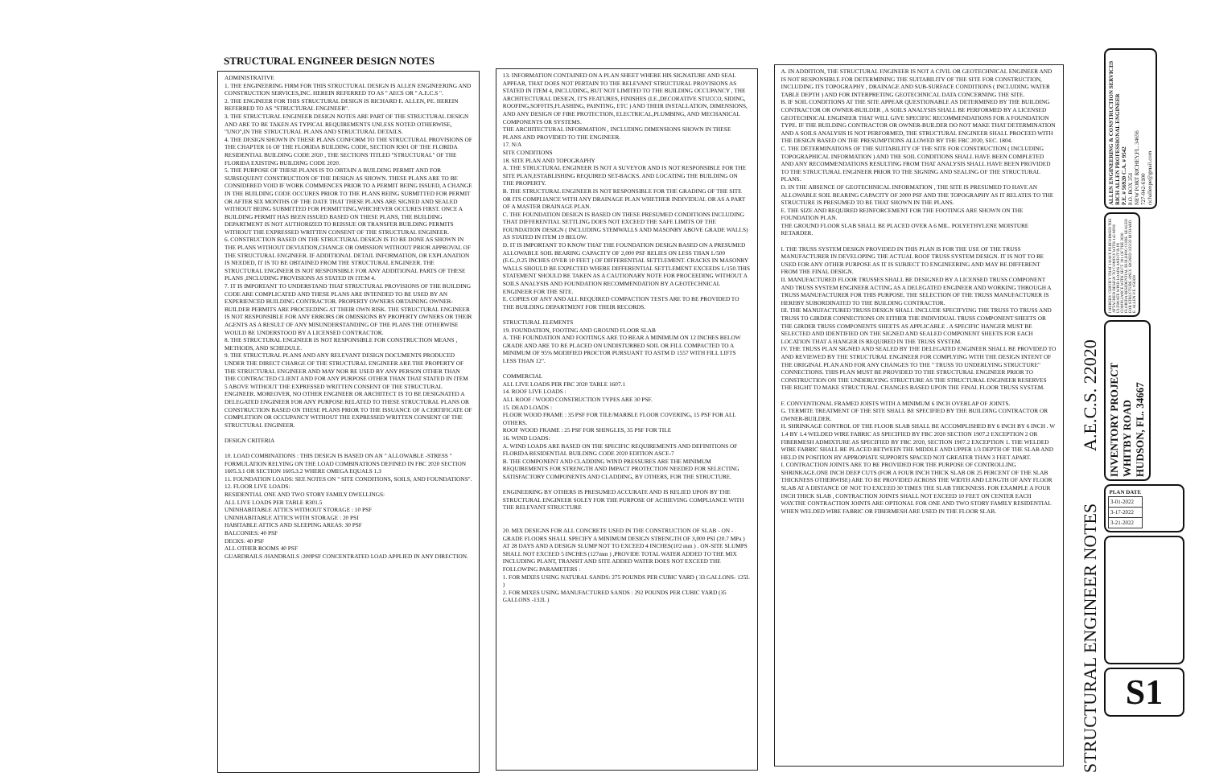STRUCTURAL ENGINEER DESIGN NOTES
ADMINISTRATIVE
1. THE ENGINEERING FIRM FOR THIS STRUCTURAL DESIGN IS ALLEN ENGINEERING AND CONSTRUCTION SERVICES,INC. HEREIN REFERRED TO AS " AECS OR " A.E.C.S ".
2. THE ENGINEER FOR THIS STRUCTURAL DESIGN IS RICHARD E. ALLEN, PE. HEREIN REFERRED TO AS "STRUCTURAL ENGINEER".
3. THE STRUCTURAL ENGINEER DESIGN NOTES ARE PART OF THE STRUCTURAL DESIGN AND ARE TO BE TAKEN AS TYPICAL REQUIREMENTS UNLESS NOTED OTHERWISE, "UNO",IN THE STRUCTURAL PLANS AND STRUCTURAL DETAILS.
4. THE DESIGN SHOWN IN THESE PLANS CONFORM TO THE STRUCTURAL PROVISIONS OF THE CHAPTER 16 OF THE FLORIDA BUILDING CODE, SECTION R301 OF THE FLORIDA RESIDENTIAL BUILDING CODE 2020 , THE SECTIONS TITLED "STRUCTURAL" OF THE FLORIDA EXISTING BUILDING CODE 2020.
5. THE PURPOSE OF THESE PLANS IS TO OBTAIN A BUILDING PERMIT AND FOR SUBSEQUENT CONSTRUCTION OF THE DESIGN AS SHOWN. THESE PLANS ARE TO BE CONSIDERED VOID IF WORK COMMENCES PRIOR TO A PERMIT BEING ISSUED, A CHANGE IN THE BUILDING CODE OCCURES PRIOR TO THE PLANS BEING SUBMITTED FOR PERMIT OR AFTER SIX MONTHS OF THE DATE THAT THESE PLANS ARE SIGNED AND SEALED WITHOUT BEING SUBMITTED FOR PERMITTING,WHICHEVER OCCURES FIRST. ONCE A BUILDING PERMIT HAS BEEN ISSUED BASED ON THESE PLANS, THE BUILDING DEPARTMENT IS NOT AUTHORIZED TO REISSUE OR TRANSFER BUILDING PERMITS WITHOUT THE EXPRESSED WRITTEN CONSENT OF THE STRUCTURAL ENGINEER.
6. CONSTRUCTION BASED ON THE STRUCTURAL DESIGN IS TO BE DONE AS SHOWN IN THE PLANS WITHOUT DEVIATION,CHANGE OR OMISSION WITHOUT PRIOR APPROVAL OF THE STRUCTURAL ENGINEER. IF ADDITIONAL DETAIL INFORMATION, OR EXPLANATION IS NEEDED, IT IS TO BE OBTAINED FROM THE STRUCTURAL ENGINEER. THE STRUCTURAL ENGINEER IS NOT RESPONSIBLE FOR ANY ADDITIONAL PARTS OF THESE PLANS ,INCLUDING PROVISIONS AS STATED IN ITEM 4.
7. IT IS IMPORTANT TO UNDERSTAND THAT STRUCTURAL PROVISIONS OF THE BUILDING CODE ARE COMPLICATED AND THESE PLANS ARE INTENDED TO BE USED BY AN EXPERIENCED BUILDING CONTRACTOR. PROPERTY OWNERS OBTAINING OWNER-BUILDER PERMITS ARE PROCEEDING AT THEIR OWN RISK. THE STRUCTURAL ENGINEER IS NOT RESPONSIBLE FOR ANY ERRORS OR OMISSIONS BY PROPERTY OWNERS OR THEIR AGENTS AS A RESULT OF ANY MISUNDERSTANDING OF THE PLANS THE OTHERWISE WOULD BE UNDERSTOOD BY A LICENSED CONTRACTOR.
8. THE STRUCTURAL ENGINEER IS NOT RESPONSIBLE FOR CONSTRUCTION MEANS , METHODS, AND SCHEDULE.
9. THE STRUCTURAL PLANS AND ANY RELEVANT DESIGN DOCUMENTS PRODUCED UNDER THE DIRECT CHARGE OF THE STRUCTURAL ENGINEER ARE THE PROPERTY OF THE STRUCTURAL ENGINEER AND MAY NOR BE USED BY ANY PERSON OTHER THAN THE CONTRACTED CLIENT AND FOR ANY PURPOSE OTHER THAN THAT STATED IN ITEM 5 ABOVE WITHOUT THE EXPRESSED WRITTEN CONSENT OF THE STRUCTURAL ENGINEER. MOREOVER, NO OTHER ENGINEER OR ARCHITECT IS TO BE DESIGNATED A DELEGATED ENGINEER FOR ANY PURPOSE RELATED TO THESE STRUCTURAL PLANS OR CONSTRUCTION BASED ON THESE PLANS PRIOR TO THE ISSUANCE OF A CERTIFICATE OF COMPLETION OR OCCUPANCY WITHOUT THE EXPRESSED WRITTEN CONSENT OF THE STRUCTURAL ENGINEER.
DESIGN CRITERIA
10. LOAD COMBINATIONS : THIS DESIGN IS BASED ON AN " ALLOWABLE -STRESS " FORMULATION RELYING ON THE LOAD COMBINATIONS DEFINED IN FBC 2020 SECTION 1605.3.1 OR SECTION 1605.3.2 WHERE OMEGA EQUALS 1.3
11. FOUNDATION LOADS: SEE NOTES ON " SITE CONDITIONS, SOILS, AND FOUNDATIONS".
12. FLOOR LIVE LOADS:
RESIDENTIAL ONE AND TWO STORY FAMILY DWELLINGS:
ALL LIVE LOADS PER TABLE R301.5
UNINHABITABLE ATTICS WITHOUT STORAGE : 10 PSF
UNINHABITABLE ATTICS WITH STORAGE : 20 PSI
HABITABLE ATTICS AND SLEEPING AREAS: 30 PSF
BALCONIES: 40 PSF
DECKS: 40 PSF
ALL OTHER ROOMS 40 PSF
GUARDRAILS /HANDRAILS :200PSF CONCENTRATED LOAD APPLIED IN ANY DIRECTION.
13. INFORMATION CONTAINED ON A PLAN SHEET WHERE HIS SIGNATURE AND SEAL APPEAR, THAT DOES NOT PERTAIN TO THE RELEVANT STRUCTURAL PROVISIONS AS STATED IN ITEM 4, INCLUDING, BUT NOT LIMITED TO THE BUILDING OCCUPANCY , THE ARCHITECTURAL DESIGN, IT'S FEATURES, FINISHES (I.E.,DECORATIVE STUCCO, SIDING, ROOFING,SOFFITS,FLASHING, PAINTING, ETC ) AND THEIR INSTALLATION, DIMENSIONS, AND ANY DESIGN OF FIRE PROTECTION, ELECTRICAL,PLUMBING, AND MECHANICAL COMPONENTS OR SYSTEMS.
THE ARCHITECTURAL INFORMATION , INCLUDING DIMENSIONS SHOWN IN THESE PLANS AND PROVIDED TO THE ENGINEER.
17. N/A
SITE CONDITIONS
18. SITE PLAN AND TOPOGRAPHY
A. THE STRUCTURAL ENGINEER IS NOT A SUVEYOR AND IS NOT RESPONSIBLE FOR THE SITE PLAN,ESTABLISHING REQUIRED SET-BACKS. AND LOCATING THE BUILDING ON THE PROPERTY.
B. THE STRUCTURAL ENGINEER IS NOT RESPONSIBLE FOR THE GRADING OF THE SITE OR ITS COMPLIANCE WITH ANY DRAINAGE PLAN WHETHER INDIVIDUAL OR AS A PART OF A MASTER DRAINAGE PLAN.
C. THE FOUNDATION DESIGN IS BASED ON THESE PRESUMED CONDITIONS INCLUDING THAT DIFFERENTIAL SETTLING DOES NOT EXCEED THE SAFE LIMITS OF THE FOUNDATION DESIGN ( INCLUDING STEMWALLS AND MASONRY ABOVE GRADE WALLS) AS STATED IN ITEM 19 BELOW.
D. IT IS IMPORTANT TO KNOW THAT THE FOUNDATION DESIGN BASED ON A PRESUMED ALLOWABLE SOIL BEARING CAPACITY OF 2,000 PSF RELIES ON LESS THAN L/500 (E.G.,0.25 INCHES OVER 10 FEET ) OF DIFFERENTIAL SETTLEMENT. CRACKS IN MASONRY WALLS SHOULD BE EXPECTED WHERE DIFFERENTIAL SETTLEMENT EXCEEDS L/150.THIS STATEMENT SHOULD BE TAKEN AS A CAUTIONARY NOTE FOR PROCEEDING WITHOUT A SOILS ANALYSIS AND FOUNDATION RECOMMENDATION BY A GEOTECHNICAL ENGINEER FOR THE SITE.
E. COPIES OF ANY AND ALL REQUIRED COMPACTION TESTS ARE TO BE PROVIDED TO THE BUILDING DEPARTMENT FOR THEIR RECORDS.
STRUCTURAL ELEMENTS
19. FOUNDATION, FOOTING AND GROUND FLOOR SLAB
A. THE FOUNDATION AND FOOTINGS ARE TO BEAR A MINIMUM ON 12 INCHES BELOW GRADE AND ARE TO BE PLACED ON UNDISTURBED SOIL OR FILL COMPACTED TO A MINIMUM OF 95% MODIFIED PROCTOR PURSUANT TO ASTM D 1557 WITH FILL LIFTS LESS THAN 12".
COMMERCIAL
ALL LIVE LOADS PER FBC 2020 TABLE 1607.1
14. ROOF LIVE LOADS :
ALL ROOF / WOOD CONSTRUCTION TYPES ARE 30 PSF.
15. DEAD LOADS :
FLOOR WOOD FRAME : 35 PSF FOR TILE/MARBLE FLOOR COVERING, 15 PSF FOR ALL OTHERS.
ROOF WOOD FRAME : 25 PSF FOR SHINGLES, 35 PSF FOR TILE
16. WIND LOADS:
A. WIND LOADS ARE BASED ON THE SPECIFIC REQUIREMENTS AND DEFINITIONS OF FLORIDA RESIDENTIAL BUILDING CODE 2020 EDITION ASCE-7
B. THE COMPONENT AND CLADDING WIND PRESSURES ARE THE MINIMUM REQUIREMENTS FOR STRENGTH AND IMPACT PROTECTION NEEDED FOR SELECTING SATISFACTORY COMPONENTS AND CLADDING, BY OTHERS, FOR THE STRUCTURE.
ENGINEERING BY OTHERS IS PRESUMED ACCURATE AND IS RELIED UPON BY THE STRUCTURAL ENGINEER SOLEY FOR THE PURPOSE OF ACHIEVING COMPLIANCE WITH THE RELEVANT STRUCTURE
20. MIX DESIGNS FOR ALL CONCRETE USED IN THE CONSTRUCTION OF SLAB - ON - GRADE FLOORS SHALL SPECIFY A MINIMUM DESIGN STRENGTH OF 3,000 PSI (20.7 MPa ) AT 28 DAYS AND A DESIGN SLUMP NOT TO EXCEED 4 INCHES(102 mm ) . ON-SITE SLUMPS SHALL NOT EXCEED 5 INCHES (127mm ) ,PROVIDE TOTAL WATER ADDED TO THE MIX INCLUDING PLANT, TRANSIT AND SITE ADDED WATER DOES NOT EXCEED THE FOLLOWING PARAMETERS :
1. FOR MIXES USING NATURAL SANDS: 275 POUNDS PER CUBIC YARD ( 33 GALLONS- 125L )
2. FOR MIXES USING MANUFACTURED SANDS : 292 POUNDS PER CUBIC YARD (35 GALLONS -132L )
A. IN ADDITION, THE STRUCTURAL ENGINEER IS NOT A CIVIL OR GEOTECHNICAL ENGINEER AND IS NOT RESPONSIBLE FOR DETERMINING THE SUITABILITY OF THE SITE FOR CONSTRUCTION, INCLUDING ITS TOPOGRAPHY , DRAINAGE AND SUB-SURFACE CONDITIONS ( INCLUDING WATER TABLE DEPTH ) AND FOR INTERPRETING GEOTECHNICAL DATA CONCERNING THE SITE.
B. IF SOIL CONDITIONS AT THE SITE APPEAR QUESTIONABLE AS DETERMINED BY THE BUILDING CONTRACTOR OR OWNER-BUILDER , A SOILS ANALYSIS SHALL BE PERFORMED BY A LICENSED GEOTECHNICAL ENGINEER THAT WILL GIVE SPECIFIC RECOMMENDATIONS FOR A FOUNDATION TYPE. IF THE BUILDING CONTRACTOR OR OWNER-BUILDER DO NOT MAKE THAT DETERMINATION AND A SOILS ANALYSIS IS NOT PERFORMED, THE STRUCTURAL ENGINEER SHALL PROCEED WITH THE DESIGN BASED ON THE PRESUMPTIONS ALLOWED BY THE FBC 2020, SEC. 1804.
C. THE DETERMINATIONS OF THE SUITABILITY OF THE SITE FOR CONSTRUCTION ( INCLUDING TOPOGRAPHICAL INFORMATION ) AND THE SOIL CONDITIONS SHALL HAVE BEEN COMPLETED AND ANY RECOMMENDATIONS RESULTING FROM THAT ANALYSIS SHALL HAVE BEEN PROVIDED TO THE STRUCTURAL ENGINEER PRIOR TO THE SIGNING AND SEALING OF THE STRUCTURAL PLANS.
D. IN THE ABSENCE OF GEOTECHNICAL INFORMATION , THE SITE IS PRESUMED TO HAVE AN ALLOWABLE SOIL BEARING CAPACITY OF 2000 PSF AND THE TOPOGRAPHY AS IT RELATES TO THE STRUCTURE IS PRESUMED TO BE THAT SHOWN IN THE PLANS.
E. THE SIZE AND REQUIRED REINFORCEMENT FOR THE FOOTINGS ARE SHOWN ON THE FOUNDATION PLAN.
THE GROUND FLOOR SLAB SHALL BE PLACED OVER A 6 MIL. POLYETHYLENE MOISTURE RETARDER.
I. THE TRUSS SYSTEM DESIGN PROVIDED IN THIS PLAN IS FOR THE USE OF THE TRUSS MANUFACTURER IN DEVELOPING THE ACTUAL ROOF TRUSS SYSTEM DESIGN. IT IS NOT TO BE USED FOR ANY OTHER PURPOSE AS IT IS SUBJECT TO ENGINEERING AND MAY BE DIFFERENT FROM THE FINAL DESIGN.
II. MANUFACTURED FLOOR TRUSSES SHALL BE DESIGNED BY A LICENSED TRUSS COMPONENT AND TRUSS SYSTEM ENGINEER ACTING AS A DELEGATED ENGINEER AND WORKING THROUGH A TRUSS MANUFACTURER FOR THIS PURPOSE. THE SELECTION OF THE TRUSS MANUFACTURER IS HEREBY SUBORDINATED TO THE BUILDING CONTRACTOR.
III. THE MANUFACTURED TRUSS DESIGN SHALL INCLUDE SPECIFYING THE TRUSS TO TRUSS AND TRUSS TO GIRDER CONNECTIONS ON EITHER THE INDIVIDUAL TRUSS COMPONENT SHEETS OR THE GIRDER TRUSS COMPONENTS SHEETS AS APPLICABLE . A SPECIFIC HANGER MUST BE SELECTED AND IDENTIFIED ON THE SIGNED AND SEALED COMPONENT SHEETS FOR EACH LOCATION THAT A HANGER IS REQUIRED IN THE TRUSS SYSTEM.
IV. THE TRUSS PLAN SIGNED AND SEALED BY THE DELEGATED ENGINEER SHALL BE PROVIDED TO AND REVIEWED BY THE STRUCTURAL ENGINEER FOR COMPLYING WITH THE DESIGN INTENT OF THE ORIGINAL PLAN AND FOR ANY CHANGES TO THE " TRUSS TO UNDERLYING STRUCTURE" CONNECTIONS. THIS PLAN MUST BE PROVIDED TO THE STRUCTURAL ENGINEER PRIOR TO CONSTRUCTION ON THE UNDERLYING STRUCTURE AS THE STRUCTURAL ENGINEER RESERVES THE RIGHT TO MAKE STRUCTURAL CHANGES BASED UPON THE FINAL FLOOR TRUSS SYSTEM.
F. CONVENTIONAL FRAMED JOISTS WITH A MINIMUM 6 INCH OVERLAP OF JOINTS.
G. TERMITE TREATMENT OF THE SITE SHALL BE SPECIFIED BY THE BUILDING CONTRACTOR OR OWNER-BUILDER.
H. SHRINKAGE CONTROL OF THE FLOOR SLAB SHALL BE ACCOMPLISHED BY 6 INCH BY 6 INCH . W 1.4 BY 1.4 WELDED WIRE FABRIC AS SPECIFIED BY FBC 2020 SECTION 1907.2 EXCEPTION 2 OR FIBERMESH ADMIXTURE AS SPECIFIED BY FBC 2020, SECTION 1907.2 EXCEPTION 1. THE WELDED WIRE FABRIC SHALL BE PLACED BETWEEN THE MIDDLE AND UPPER 1/3 DEPTH OF THE SLAB AND HELD IN POSITION BY APPROPIATE SUPPORTS SPACED NOT GREATER THAN 3 FEET APART.
I. CONTRACTION JOINTS ARE TO BE PROVIDED FOR THE PURPOSE OF CONTROLLING SHRINKAGE.ONE INCH DEEP CUTS (FOR A FOUR INCH THICK SLAB OR 25 PERCENT OF THE SLAB THICKNESS OTHERWISE) ARE TO BE PROVIDED ACROSS THE WIDTH AND LENGTH OF ANY FLOOR SLAB AT A DISTANCE OF NOT TO EXCEED 30 TIMES THE SLAB THICKNESS. FOR EXAMPLE A FOUR INCH THICK SLAB , CONTRACTION JOINTS SHALL NOT EXCEED 10 FEET ON CENTER EACH WAY.THE CONTRACTION JOINTS ARE OPTIONAL FOR ONE AND TWO STORY FAMILY RESIDENTIAL WHEN WELDED WIRE FABRIC OR FIBERMESH ARE USED IN THE FLOOR SLAB.
STRUCTURAL ENGINEER NOTES A.E.C.S. 22020
ALLEN ENGINEERING & CONSTRUCTION SERVICES
RICH ALLEN PROFESSIONAL ENGINEER
P.E. # 56920 C.A. # 9542
P.O. BOX 351
NEW PORT RICHEY,FL. 34656
727-842-6100
richallenpe@gmail.com
I HEREBY CERTIFY THAT I HAVE PERFORMED THE ATTACHED DESIGN TO COMPLY WITH 145 MPH ULTIMATE WIND LOADS AND IT IS IN COMPLIANCE WITH SECT. 301 OF THE 2020 FLORIDA RESIDENTIAL BUILDING CODE. SEALED FOR STRUCTURE ONLY. SIGNED 3/22/22 RICHARD E. ALLEN P.E. #56920
INVENTORY PROJECT
WHITBY ROAD
HUDSON, FL. 34667
| PLAN DATE |
| --- |
| 3-01-2022 |
| 3-17-2022 |
| 3-21-2022 |
S1